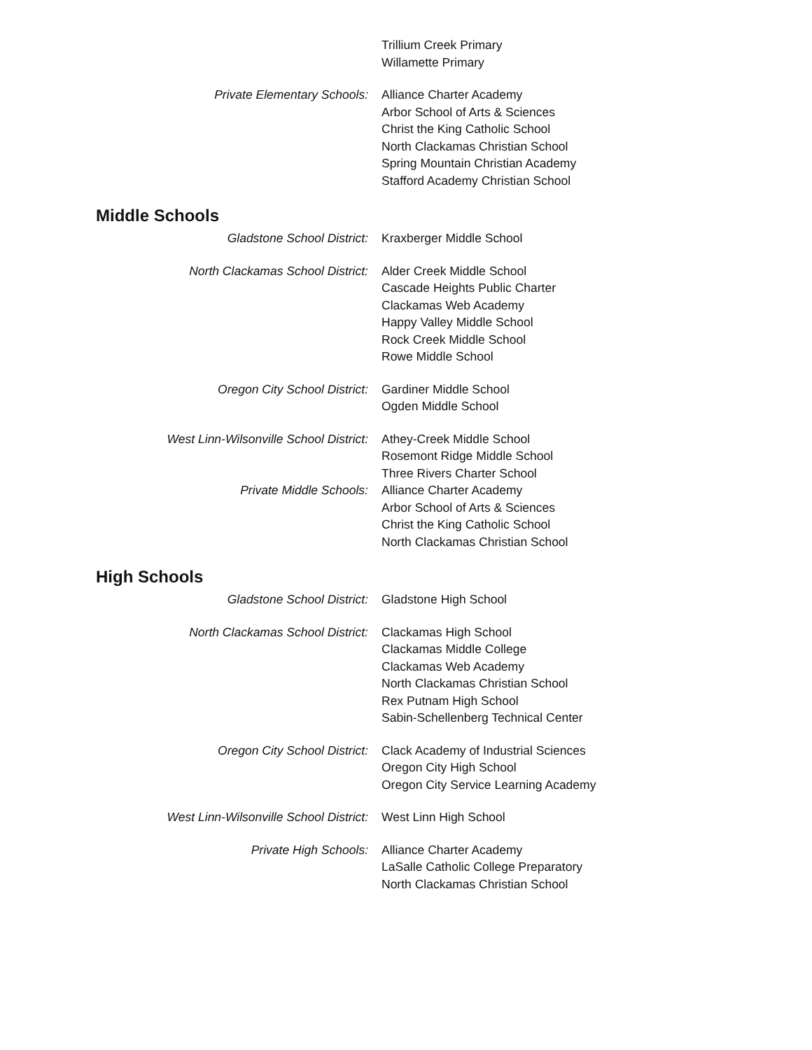Trillium Creek Primary
Willamette Primary
Private Elementary Schools: Alliance Charter Academy
Arbor School of Arts & Sciences
Christ the King Catholic School
North Clackamas Christian School
Spring Mountain Christian Academy
Stafford Academy Christian School
Middle Schools
Gladstone School District: Kraxberger Middle School
North Clackamas School District: Alder Creek Middle School
Cascade Heights Public Charter
Clackamas Web Academy
Happy Valley Middle School
Rock Creek Middle School
Rowe Middle School
Oregon City School District: Gardiner Middle School
Ogden Middle School
West Linn-Wilsonville School District: Athey-Creek Middle School
Rosemont Ridge Middle School
Three Rivers Charter School
Private Middle Schools: Alliance Charter Academy
Arbor School of Arts & Sciences
Christ the King Catholic School
North Clackamas Christian School
High Schools
Gladstone School District: Gladstone High School
North Clackamas School District: Clackamas High School
Clackamas Middle College
Clackamas Web Academy
North Clackamas Christian School
Rex Putnam High School
Sabin-Schellenberg Technical Center
Oregon City School District: Clack Academy of Industrial Sciences
Oregon City High School
Oregon City Service Learning Academy
West Linn-Wilsonville School District: West Linn High School
Private High Schools: Alliance Charter Academy
LaSalle Catholic College Preparatory
North Clackamas Christian School